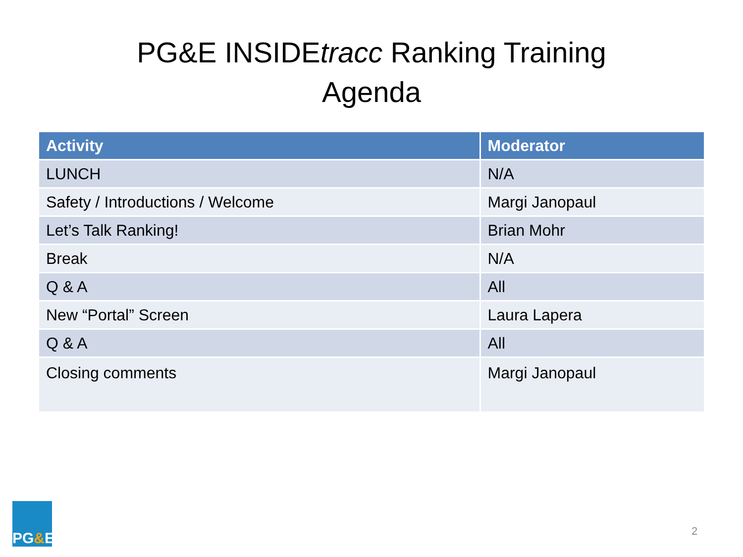PG&E INSIDEtracc Ranking Training
Agenda
| Activity | Moderator |
| --- | --- |
| LUNCH | N/A |
| Safety / Introductions / Welcome | Margi Janopaul |
| Let’s Talk Ranking! | Brian Mohr |
| Break | N/A |
| Q & A | All |
| New “Portal” Screen | Laura Lapera |
| Q & A | All |
| Closing comments | Margi Janopaul |
PG & E
2